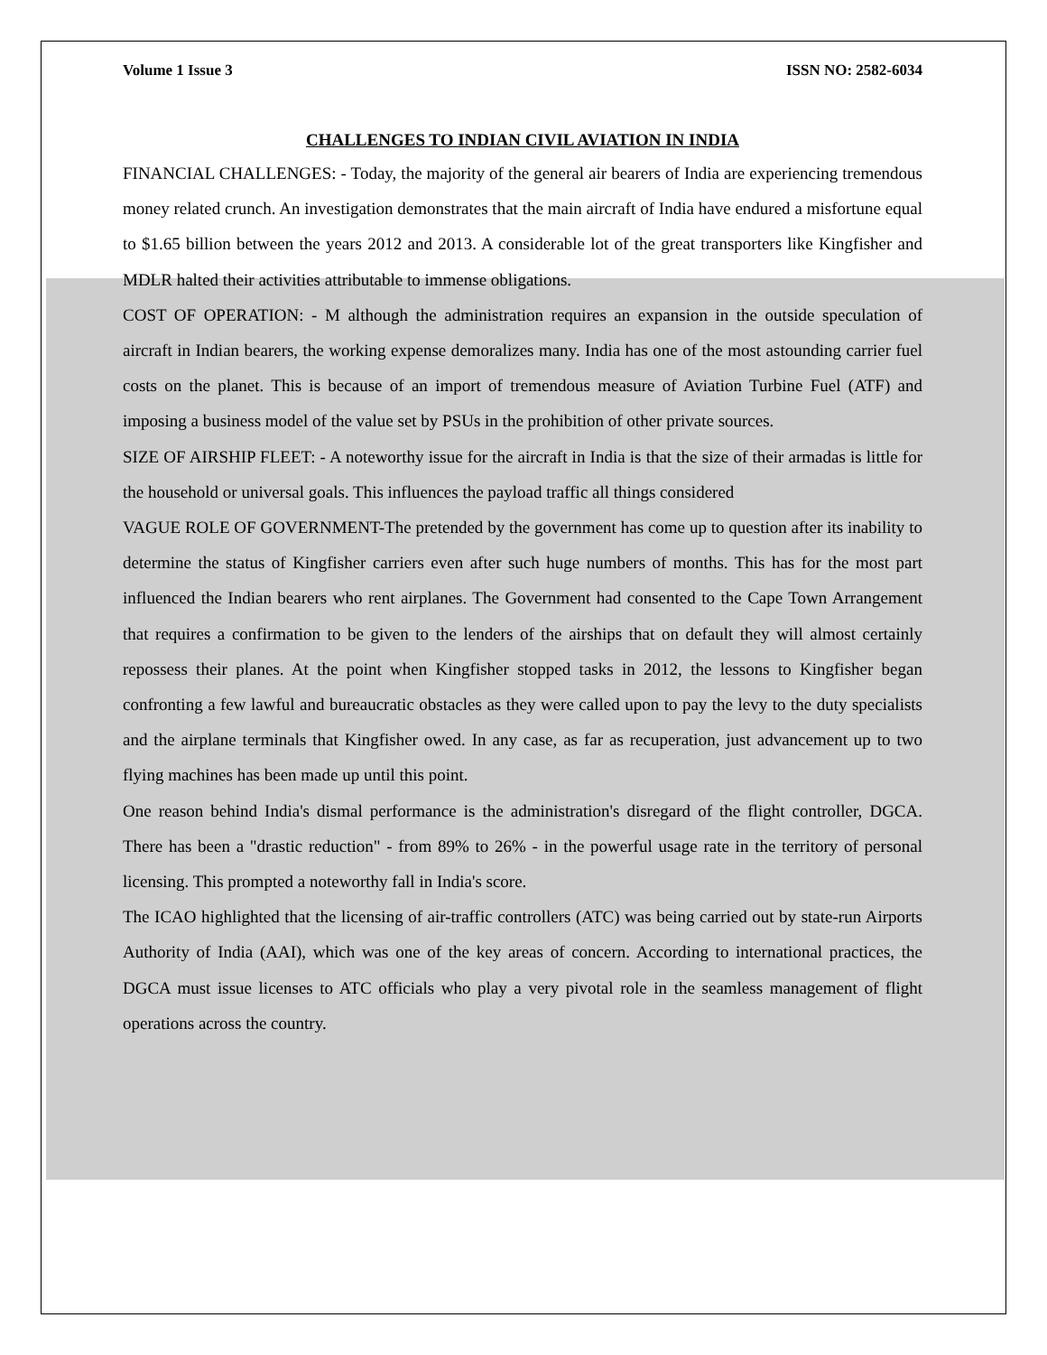Volume 1 Issue 3 ISSN NO: 2582-6034
CHALLENGES TO INDIAN CIVIL AVIATION IN INDIA
FINANCIAL CHALLENGES: - Today, the majority of the general air bearers of India are experiencing tremendous money related crunch. An investigation demonstrates that the main aircraft of India have endured a misfortune equal to $1.65 billion between the years 2012 and 2013. A considerable lot of the great transporters like Kingfisher and MDLR halted their activities attributable to immense obligations.
COST OF OPERATION: - M although the administration requires an expansion in the outside speculation of aircraft in Indian bearers, the working expense demoralizes many. India has one of the most astounding carrier fuel costs on the planet. This is because of an import of tremendous measure of Aviation Turbine Fuel (ATF) and imposing a business model of the value set by PSUs in the prohibition of other private sources.
SIZE OF AIRSHIP FLEET: - A noteworthy issue for the aircraft in India is that the size of their armadas is little for the household or universal goals. This influences the payload traffic all things considered
VAGUE ROLE OF GOVERNMENT-The pretended by the government has come up to question after its inability to determine the status of Kingfisher carriers even after such huge numbers of months. This has for the most part influenced the Indian bearers who rent airplanes. The Government had consented to the Cape Town Arrangement that requires a confirmation to be given to the lenders of the airships that on default they will almost certainly repossess their planes. At the point when Kingfisher stopped tasks in 2012, the lessons to Kingfisher began confronting a few lawful and bureaucratic obstacles as they were called upon to pay the levy to the duty specialists and the airplane terminals that Kingfisher owed. In any case, as far as recuperation, just advancement up to two flying machines has been made up until this point.
One reason behind India's dismal performance is the administration's disregard of the flight controller, DGCA. There has been a "drastic reduction" - from 89% to 26% - in the powerful usage rate in the territory of personal licensing. This prompted a noteworthy fall in India's score.
The ICAO highlighted that the licensing of air-traffic controllers (ATC) was being carried out by state-run Airports Authority of India (AAI), which was one of the key areas of concern. According to international practices, the DGCA must issue licenses to ATC officials who play a very pivotal role in the seamless management of flight operations across the country.